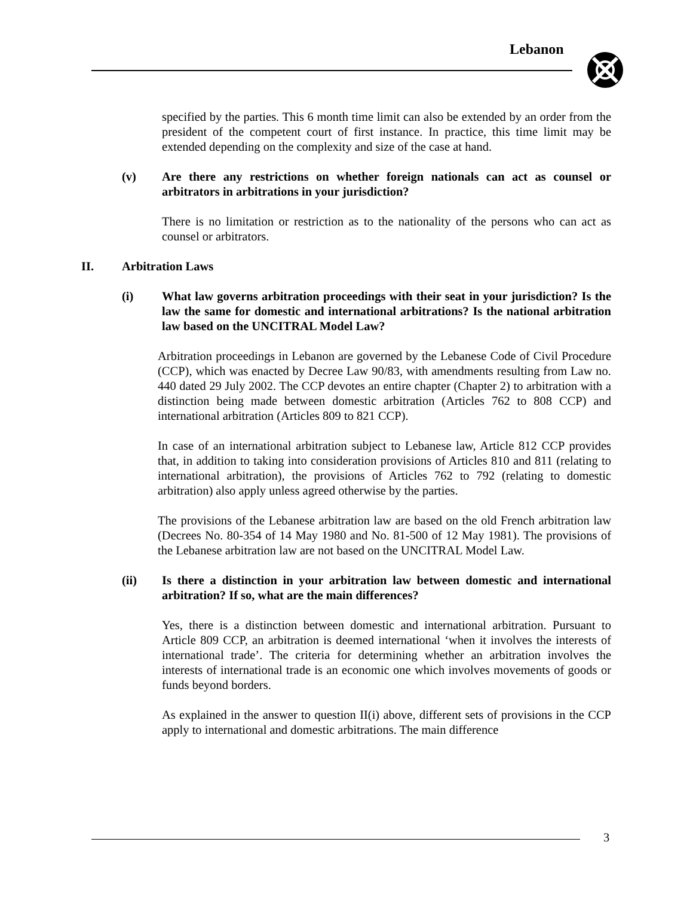Lebanon
specified by the parties. This 6 month time limit can also be extended by an order from the president of the competent court of first instance. In practice, this time limit may be extended depending on the complexity and size of the case at hand.
(v) Are there any restrictions on whether foreign nationals can act as counsel or arbitrators in arbitrations in your jurisdiction?
There is no limitation or restriction as to the nationality of the persons who can act as counsel or arbitrators.
II. Arbitration Laws
(i) What law governs arbitration proceedings with their seat in your jurisdiction? Is the law the same for domestic and international arbitrations? Is the national arbitration law based on the UNCITRAL Model Law?
Arbitration proceedings in Lebanon are governed by the Lebanese Code of Civil Procedure (CCP), which was enacted by Decree Law 90/83, with amendments resulting from Law no. 440 dated 29 July 2002. The CCP devotes an entire chapter (Chapter 2) to arbitration with a distinction being made between domestic arbitration (Articles 762 to 808 CCP) and international arbitration (Articles 809 to 821 CCP).
In case of an international arbitration subject to Lebanese law, Article 812 CCP provides that, in addition to taking into consideration provisions of Articles 810 and 811 (relating to international arbitration), the provisions of Articles 762 to 792 (relating to domestic arbitration) also apply unless agreed otherwise by the parties.
The provisions of the Lebanese arbitration law are based on the old French arbitration law (Decrees No. 80-354 of 14 May 1980 and No. 81-500 of 12 May 1981). The provisions of the Lebanese arbitration law are not based on the UNCITRAL Model Law.
(ii) Is there a distinction in your arbitration law between domestic and international arbitration? If so, what are the main differences?
Yes, there is a distinction between domestic and international arbitration. Pursuant to Article 809 CCP, an arbitration is deemed international ‘when it involves the interests of international trade’. The criteria for determining whether an arbitration involves the interests of international trade is an economic one which involves movements of goods or funds beyond borders.
As explained in the answer to question II(i) above, different sets of provisions in the CCP apply to international and domestic arbitrations. The main difference
3